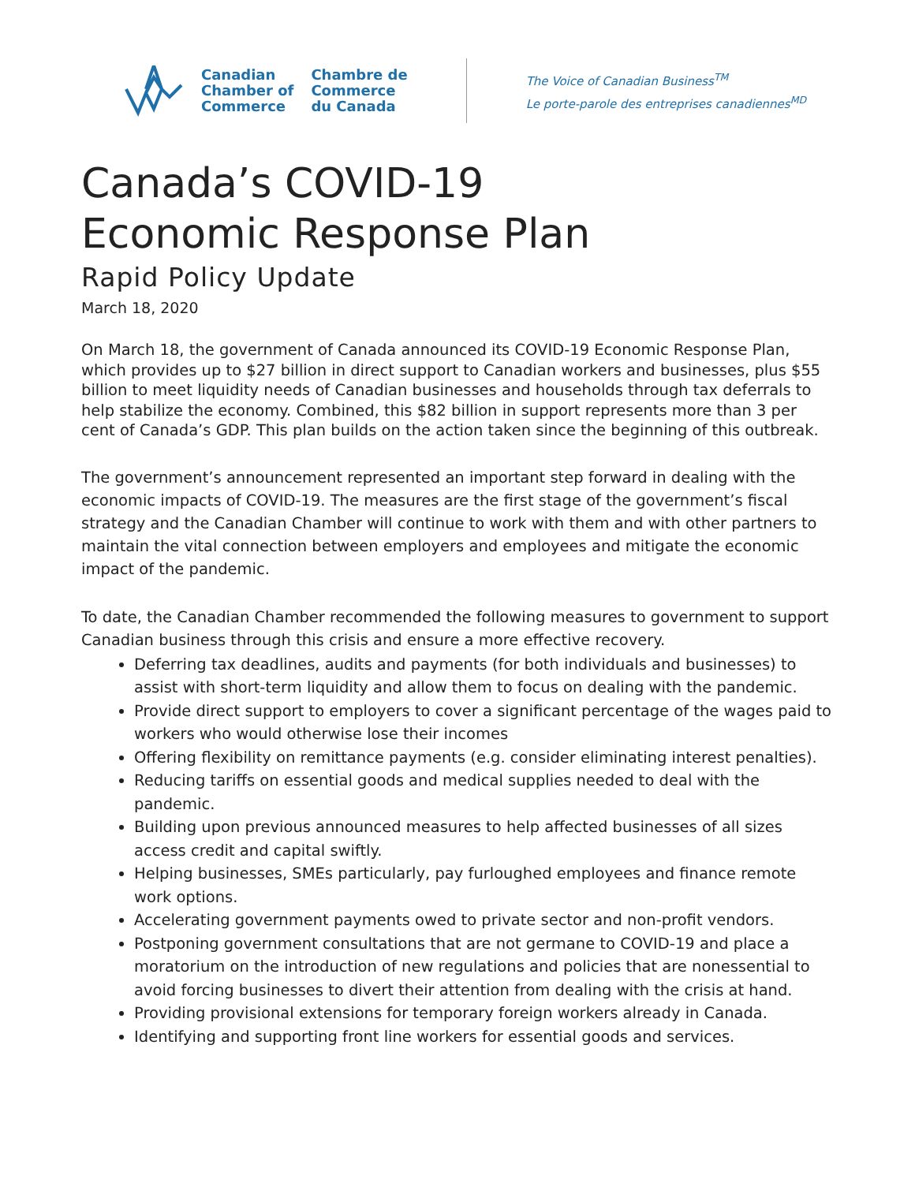Canadian
Chamber of
Commerce
Chambre de
Commerce
du Canada
The Voice of Canadian Business<sup>TM</sup>
Le porte-parole des entreprises canadiennes<sup>MD</sup>
Canada’s COVID-19
Economic Response Plan
Rapid Policy Update
March 18, 2020
On March 18, the government of Canada announced its COVID-19 Economic Response Plan, which provides up to $27 billion in direct support to Canadian workers and businesses, plus $55 billion to meet liquidity needs of Canadian businesses and households through tax deferrals to help stabilize the economy. Combined, this $82 billion in support represents more than 3 per cent of Canada’s GDP. This plan builds on the action taken since the beginning of this outbreak.
The government’s announcement represented an important step forward in dealing with the economic impacts of COVID-19. The measures are the first stage of the government’s fiscal strategy and the Canadian Chamber will continue to work with them and with other partners to maintain the vital connection between employers and employees and mitigate the economic impact of the pandemic.
To date, the Canadian Chamber recommended the following measures to government to support Canadian business through this crisis and ensure a more effective recovery.
Deferring tax deadlines, audits and payments (for both individuals and businesses) to assist with short-term liquidity and allow them to focus on dealing with the pandemic.
Provide direct support to employers to cover a significant percentage of the wages paid to workers who would otherwise lose their incomes
Offering flexibility on remittance payments (e.g. consider eliminating interest penalties).
Reducing tariffs on essential goods and medical supplies needed to deal with the pandemic.
Building upon previous announced measures to help affected businesses of all sizes access credit and capital swiftly.
Helping businesses, SMEs particularly, pay furloughed employees and finance remote work options.
Accelerating government payments owed to private sector and non-profit vendors.
Postponing government consultations that are not germane to COVID-19 and place a moratorium on the introduction of new regulations and policies that are nonessential to avoid forcing businesses to divert their attention from dealing with the crisis at hand.
Providing provisional extensions for temporary foreign workers already in Canada.
Identifying and supporting front line workers for essential goods and services.